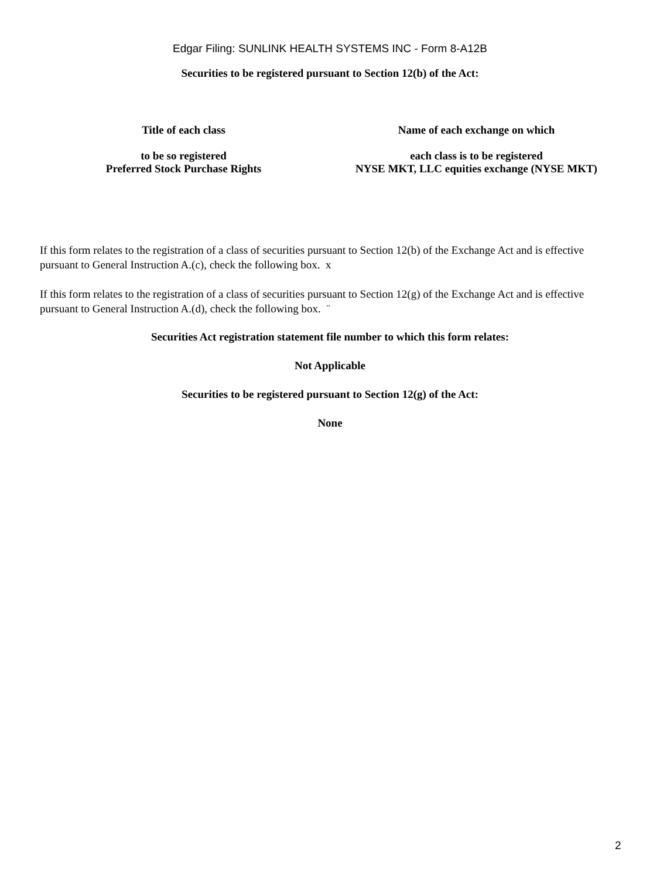Edgar Filing: SUNLINK HEALTH SYSTEMS INC - Form 8-A12B
Securities to be registered pursuant to Section 12(b) of the Act:
| Title of each class to be so registered | Name of each exchange on which each class is to be registered |
| --- | --- |
| Preferred Stock Purchase Rights | NYSE MKT, LLC equities exchange (NYSE MKT) |
If this form relates to the registration of a class of securities pursuant to Section 12(b) of the Exchange Act and is effective pursuant to General Instruction A.(c), check the following box. x
If this form relates to the registration of a class of securities pursuant to Section 12(g) of the Exchange Act and is effective pursuant to General Instruction A.(d), check the following box. ¨
Securities Act registration statement file number to which this form relates:
Not Applicable
Securities to be registered pursuant to Section 12(g) of the Act:
None
2